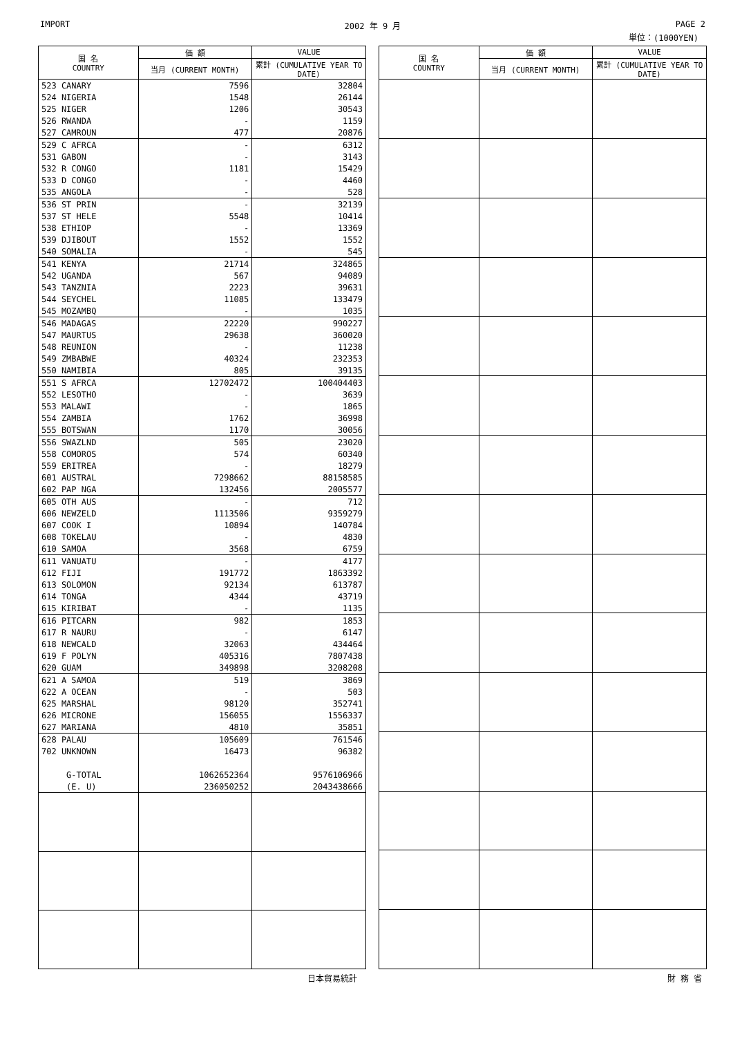IMPORT 2002 年 9 月 PAGE 2
単位：(1000YEN)
| 国 名 COUNTRY | 価 額 | VALUE |
| --- | --- | --- |
| | 当月 (CURRENT MONTH) | 累計 (CUMULATIVE YEAR TO DATE) |
| 523 CANARY | 7596 | 32804 |
| 524 NIGERIA | 1548 | 26144 |
| 525 NIGER | 1206 | 30543 |
| 526 RWANDA | - | 1159 |
| 527 CAMROUN | 477 | 20876 |
| 529 C AFRCA | - | 6312 |
| 531 GABON | - | 3143 |
| 532 R CONGO | 1181 | 15429 |
| 533 D CONGO | - | 4460 |
| 535 ANGOLA | - | 528 |
| 536 ST PRIN | - | 32139 |
| 537 ST HELE | 5548 | 10414 |
| 538 ETHIOP | - | 13369 |
| 539 DJIBOUT | 1552 | 1552 |
| 540 SOMALIA | - | 545 |
| 541 KENYA | 21714 | 324865 |
| 542 UGANDA | 567 | 94089 |
| 543 TANZNIA | 2223 | 39631 |
| 544 SEYCHEL | 11085 | 133479 |
| 545 MOZAMBQ | - | 1035 |
| 546 MADAGAS | 22220 | 990227 |
| 547 MAURTUS | 29638 | 360020 |
| 548 REUNION | - | 11238 |
| 549 ZMBABWE | 40324 | 232353 |
| 550 NAMIBIA | 805 | 39135 |
| 551 S AFRCA | 12702472 | 100404403 |
| 552 LESOTHO | - | 3639 |
| 553 MALAWI | - | 1865 |
| 554 ZAMBIA | 1762 | 36998 |
| 555 BOTSWAN | 1170 | 30056 |
| 556 SWAZLND | 505 | 23020 |
| 558 COMOROS | 574 | 60340 |
| 559 ERITREA | - | 18279 |
| 601 AUSTRAL | 7298662 | 88158585 |
| 602 PAP NGA | 132456 | 2005577 |
| 605 OTH AUS | - | 712 |
| 606 NEWZELD | 1113506 | 9359279 |
| 607 COOK I | 10894 | 140784 |
| 608 TOKELAU | - | 4830 |
| 610 SAMOA | 3568 | 6759 |
| 611 VANUATU | - | 4177 |
| 612 FIJI | 191772 | 1863392 |
| 613 SOLOMON | 92134 | 613787 |
| 614 TONGA | 4344 | 43719 |
| 615 KIRIBAT | - | 1135 |
| 616 PITCARN | 982 | 1853 |
| 617 R NAURU | - | 6147 |
| 618 NEWCALD | 32063 | 434464 |
| 619 F POLYN | 405316 | 7807438 |
| 620 GUAM | 349898 | 3208208 |
| 621 A SAMOA | 519 | 3869 |
| 622 A OCEAN | - | 503 |
| 625 MARSHAL | 98120 | 352741 |
| 626 MICRONE | 156055 | 1556337 |
| 627 MARIANA | 4810 | 35851 |
| 628 PALAU | 105609 | 761546 |
| 702 UNKNOWN | 16473 | 96382 |
| G-TOTAL | 1062652364 | 9576106966 |
| (E. U) | 236050252 | 2043438666 |
| 国 名 COUNTRY | 価 額 | VALUE |
| --- | --- | --- |
| | 当月 (CURRENT MONTH) | 累計 (CUMULATIVE YEAR TO DATE) |
日本貿易統計 財 務 省